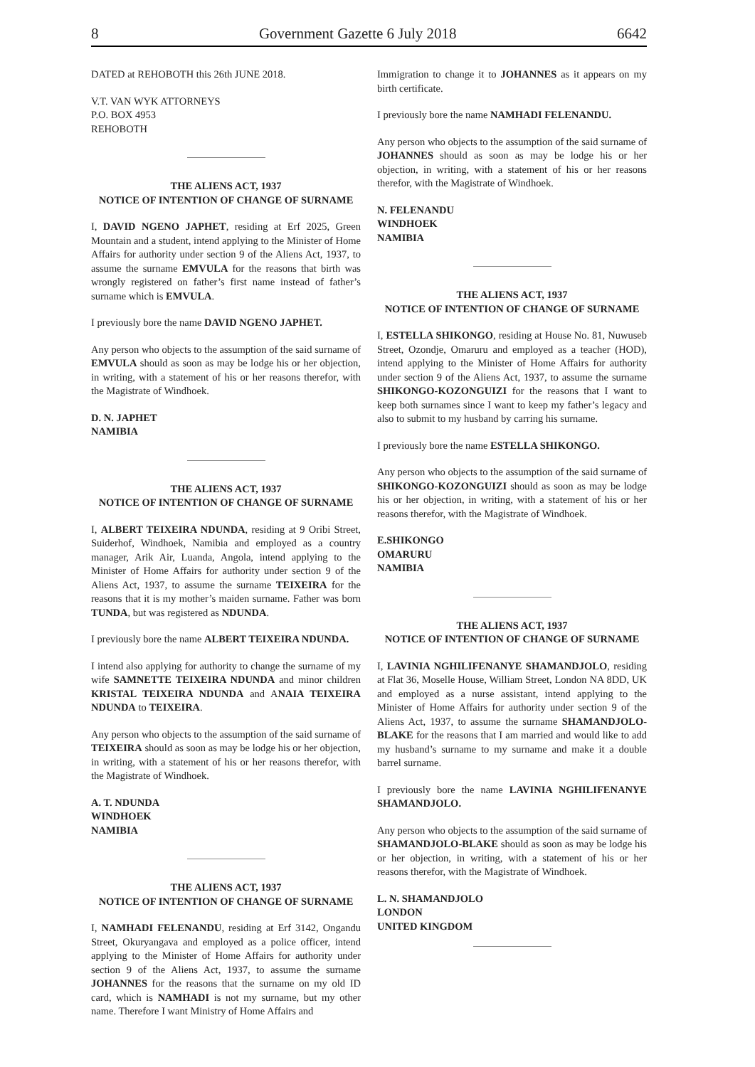8 Government Gazette 6 July 2018 6642
DATED at REHOBOTH this 26th JUNE 2018.
V.T. VAN WYK ATTORNEYS
P.O. BOX 4953
REHOBOTH
THE ALIENS ACT, 1937
NOTICE OF INTENTION OF CHANGE OF SURNAME
I, DAVID NGENO JAPHET, residing at Erf 2025, Green Mountain and a student, intend applying to the Minister of Home Affairs for authority under section 9 of the Aliens Act, 1937, to assume the surname EMVULA for the reasons that birth was wrongly registered on father’s first name instead of father’s surname which is EMVULA.
I previously bore the name DAVID NGENO JAPHET.
Any person who objects to the assumption of the said surname of EMVULA should as soon as may be lodge his or her objection, in writing, with a statement of his or her reasons therefor, with the Magistrate of Windhoek.
D. N. JAPHET
NAMIBIA
THE ALIENS ACT, 1937
NOTICE OF INTENTION OF CHANGE OF SURNAME
I, ALBERT TEIXEIRA NDUNDA, residing at 9 Oribi Street, Suiderhof, Windhoek, Namibia and employed as a country manager, Arik Air, Luanda, Angola, intend applying to the Minister of Home Affairs for authority under section 9 of the Aliens Act, 1937, to assume the surname TEIXEIRA for the reasons that it is my mother’s maiden surname. Father was born TUNDA, but was registered as NDUNDA.
I previously bore the name ALBERT TEIXEIRA NDUNDA.
I intend also applying for authority to change the surname of my wife SAMNETTE TEIXEIRA NDUNDA and minor children KRISTAL TEIXEIRA NDUNDA and ANAIA TEIXEIRA NDUNDA to TEIXEIRA.
Any person who objects to the assumption of the said surname of TEIXEIRA should as soon as may be lodge his or her objection, in writing, with a statement of his or her reasons therefor, with the Magistrate of Windhoek.
A. T. NDUNDA
WINDHOEK
NAMIBIA
THE ALIENS ACT, 1937
NOTICE OF INTENTION OF CHANGE OF SURNAME
I, NAMHADI FELENANDU, residing at Erf 3142, Ongandu Street, Okuryangava and employed as a police officer, intend applying to the Minister of Home Affairs for authority under section 9 of the Aliens Act, 1937, to assume the surname JOHANNES for the reasons that the surname on my old ID card, which is NAMHADI is not my surname, but my other name. Therefore I want Ministry of Home Affairs and
Immigration to change it to JOHANNES as it appears on my birth certificate.
I previously bore the name NAMHADI FELENANDU.
Any person who objects to the assumption of the said surname of JOHANNES should as soon as may be lodge his or her objection, in writing, with a statement of his or her reasons therefor, with the Magistrate of Windhoek.
N. FELENANDU
WINDHOEK
NAMIBIA
THE ALIENS ACT, 1937
NOTICE OF INTENTION OF CHANGE OF SURNAME
I, ESTELLA SHIKONGO, residing at House No. 81, Nuwuseb Street, Ozondje, Omaruru and employed as a teacher (HOD), intend applying to the Minister of Home Affairs for authority under section 9 of the Aliens Act, 1937, to assume the surname SHIKONGO-KOZONGUIZI for the reasons that I want to keep both surnames since I want to keep my father’s legacy and also to submit to my husband by carring his surname.
I previously bore the name ESTELLA SHIKONGO.
Any person who objects to the assumption of the said surname of SHIKONGO-KOZONGUIZI should as soon as may be lodge his or her objection, in writing, with a statement of his or her reasons therefor, with the Magistrate of Windhoek.
E.SHIKONGO
OMARURU
NAMIBIA
THE ALIENS ACT, 1937
NOTICE OF INTENTION OF CHANGE OF SURNAME
I, LAVINIA NGHILIFENANYE SHAMANDJOLO, residing at Flat 36, Moselle House, William Street, London NA 8DD, UK and employed as a nurse assistant, intend applying to the Minister of Home Affairs for authority under section 9 of the Aliens Act, 1937, to assume the surname SHAMANDJOLO-BLAKE for the reasons that I am married and would like to add my husband’s surname to my surname and make it a double barrel surname.
I previously bore the name LAVINIA NGHILIFENANYE SHAMANDJOLO.
Any person who objects to the assumption of the said surname of SHAMANDJOLO-BLAKE should as soon as may be lodge his or her objection, in writing, with a statement of his or her reasons therefor, with the Magistrate of Windhoek.
L. N. SHAMANDJOLO
LONDON
UNITED KINGDOM